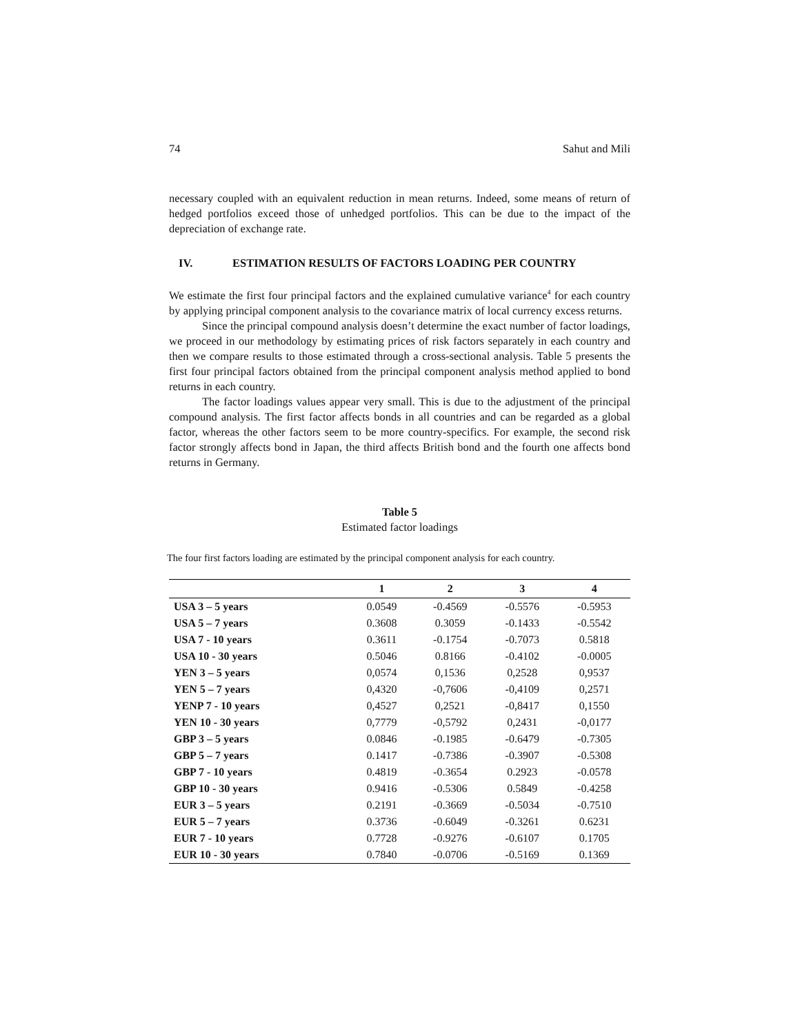74 Sahut and Mili
necessary coupled with an equivalent reduction in mean returns. Indeed, some means of return of hedged portfolios exceed those of unhedged portfolios. This can be due to the impact of the depreciation of exchange rate.
IV. ESTIMATION RESULTS OF FACTORS LOADING PER COUNTRY
We estimate the first four principal factors and the explained cumulative variance<sup>4</sup> for each country by applying principal component analysis to the covariance matrix of local currency excess returns.
Since the principal compound analysis doesn’t determine the exact number of factor loadings, we proceed in our methodology by estimating prices of risk factors separately in each country and then we compare results to those estimated through a cross-sectional analysis. Table 5 presents the first four principal factors obtained from the principal component analysis method applied to bond returns in each country.
The factor loadings values appear very small. This is due to the adjustment of the principal compound analysis. The first factor affects bonds in all countries and can be regarded as a global factor, whereas the other factors seem to be more country-specifics. For example, the second risk factor strongly affects bond in Japan, the third affects British bond and the fourth one affects bond returns in Germany.
Table 5
Estimated factor loadings
The four first factors loading are estimated by the principal component analysis for each country.
| | 1 | 2 | 3 | 4 |
| --- | --- | --- | --- | --- |
| USA 3 – 5 years | 0.0549 | -0.4569 | -0.5576 | -0.5953 |
| USA 5 – 7 years | 0.3608 | 0.3059 | -0.1433 | -0.5542 |
| USA 7 - 10 years | 0.3611 | -0.1754 | -0.7073 | 0.5818 |
| USA 10 - 30 years | 0.5046 | 0.8166 | -0.4102 | -0.0005 |
| YEN 3 – 5 years | 0,0574 | 0,1536 | 0,2528 | 0,9537 |
| YEN 5 – 7 years | 0,4320 | -0,7606 | -0,4109 | 0,2571 |
| YENP 7 - 10 years | 0,4527 | 0,2521 | -0,8417 | 0,1550 |
| YEN 10 - 30 years | 0,7779 | -0,5792 | 0,2431 | -0,0177 |
| GBP 3 – 5 years | 0.0846 | -0.1985 | -0.6479 | -0.7305 |
| GBP 5 – 7 years | 0.1417 | -0.7386 | -0.3907 | -0.5308 |
| GBP 7 - 10 years | 0.4819 | -0.3654 | 0.2923 | -0.0578 |
| GBP 10 - 30 years | 0.9416 | -0.5306 | 0.5849 | -0.4258 |
| EUR 3 – 5 years | 0.2191 | -0.3669 | -0.5034 | -0.7510 |
| EUR 5 – 7 years | 0.3736 | -0.6049 | -0.3261 | 0.6231 |
| EUR 7 - 10 years | 0.7728 | -0.9276 | -0.6107 | 0.1705 |
| EUR 10 - 30 years | 0.7840 | -0.0706 | -0.5169 | 0.1369 |